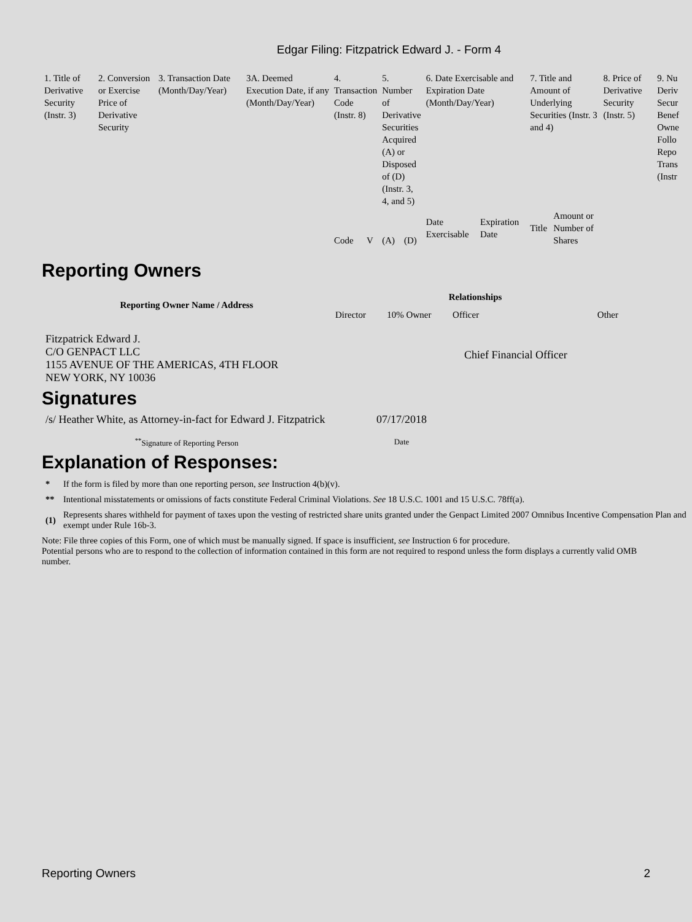Edgar Filing: Fitzpatrick Edward J. - Form 4
| 1. Title of Derivative Security (Instr. 3) | 2. Conversion or Exercise Price of Derivative Security | 3. Transaction Date (Month/Day/Year) | 3A. Deemed Execution Date, if any (Month/Day/Year) | 4. Transaction Code (Instr. 8) | | 5. Number of Derivative Securities Acquired (A) or Disposed of (D) (Instr. 3, 4, and 5) | | 6. Date Exercisable and Expiration Date (Month/Day/Year) | | 7. Title and Amount of Underlying Securities (Instr. 3 and 4) | | 8. Price of Derivative Security (Instr. 5) | 9. Nu Deriv Secur Benef Owne Follo Repo Trans (Instr |
| | | | | Code | V | (A) | (D) | Date Exercisable | Expiration Date | Title | Amount or Number of Shares | | |
Reporting Owners
| Reporting Owner Name / Address | Relationships | | | |
| --- | --- | --- | --- | --- |
| | Director | 10% Owner | Officer | Other |
| Fitzpatrick Edward J. C/O GENPACT LLC 1155 AVENUE OF THE AMERICAS, 4TH FLOOR NEW YORK, NY 10036 | | | Chief Financial Officer | |
Signatures
| /s/ Heather White, as Attorney-in-fact for Edward J. Fitzpatrick | 07/17/2018 |
| <sup>**</sup> Signature of Reporting Person | Date |
Explanation of Responses:
| * | If the form is filed by more than one reporting person, see Instruction 4(b)(v). |
| ** | Intentional misstatements or omissions of facts constitute Federal Criminal Violations. See 18 U.S.C. 1001 and 15 U.S.C. 78ff(a). |
| (1) | Represents shares withheld for payment of taxes upon the vesting of restricted share units granted under the Genpact Limited 2007 Omnibus Incentive Compensation Plan and exempt under Rule 16b-3. |
Note: File three copies of this Form, one of which must be manually signed. If space is insufficient, see Instruction 6 for procedure.
Potential persons who are to respond to the collection of information contained in this form are not required to respond unless the form displays a currently valid OMB number.
Reporting Owners 2